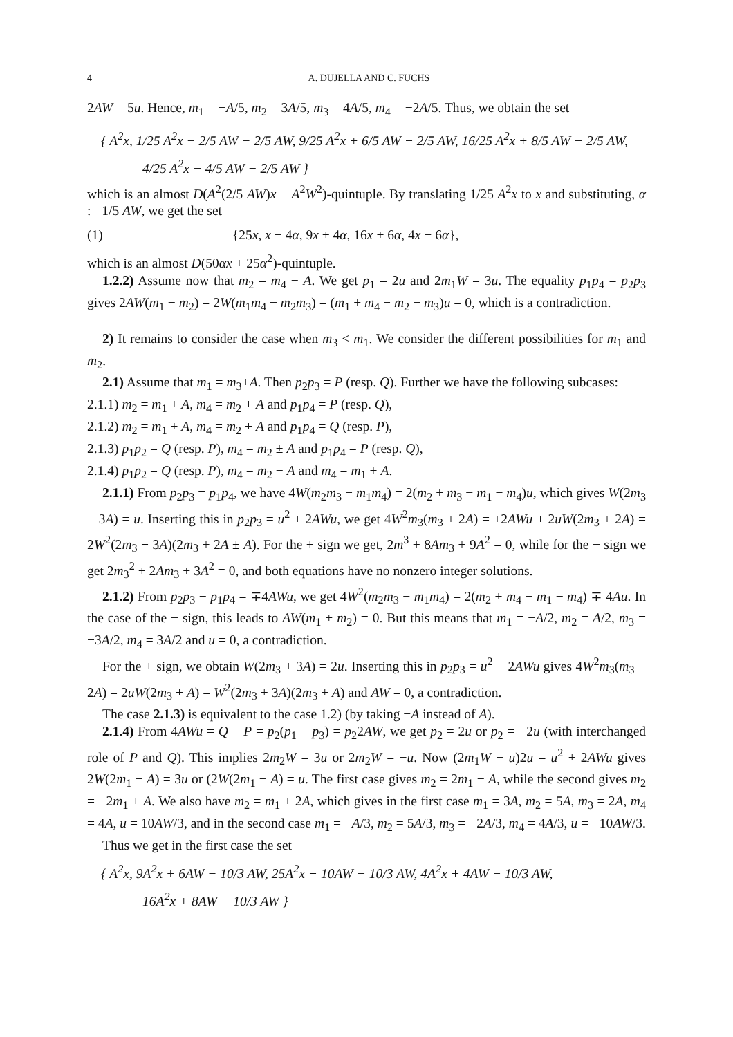4 A. DUJELLA AND C. FUCHS
2AW = 5u. Hence, m<sub>1</sub> = −A/5, m<sub>2</sub> = 3A/5, m<sub>3</sub> = 4A/5, m<sub>4</sub> = −2A/5. Thus, we obtain the set
{ A<sup>2</sup>x, 1/25 A<sup>2</sup>x − 2/5 AW − 2/5 AW, 9/25 A<sup>2</sup>x + 6/5 AW − 2/5 AW, 16/25 A<sup>2</sup>x + 8/5 AW − 2/5 AW,
4/25 A<sup>2</sup>x − 4/5 AW − 2/5 AW }
which is an almost D(A<sup>2</sup>(2/5 AW)x + A<sup>2</sup>W<sup>2</sup>)-quintuple. By translating 1/25 A<sup>2</sup>x to x and substituting, α := 1/5 AW, we get the set
(1) {25x, x − 4α, 9x + 4α, 16x + 6α, 4x − 6α},
which is an almost D(50αx + 25α<sup>2</sup>)-quintuple.
1.2.2) Assume now that m<sub>2</sub> = m<sub>4</sub> − A. We get p<sub>1</sub> = 2u and 2m<sub>1</sub>W = 3u. The equality p<sub>1</sub>p<sub>4</sub> = p<sub>2</sub>p<sub>3</sub> gives 2AW(m<sub>1</sub> − m<sub>2</sub>) = 2W(m<sub>1</sub>m<sub>4</sub> − m<sub>2</sub>m<sub>3</sub>) = (m<sub>1</sub> + m<sub>4</sub> − m<sub>2</sub> − m<sub>3</sub>)u = 0, which is a contradiction.
2) It remains to consider the case when m<sub>3</sub> < m<sub>1</sub>. We consider the different possibilities for m<sub>1</sub> and m<sub>2</sub>.
2.1) Assume that m<sub>1</sub> = m<sub>3</sub>+A. Then p<sub>2</sub>p<sub>3</sub> = P (resp. Q). Further we have the following subcases:
2.1.1) m<sub>2</sub> = m<sub>1</sub> + A, m<sub>4</sub> = m<sub>2</sub> + A and p<sub>1</sub>p<sub>4</sub> = P (resp. Q),
2.1.2) m<sub>2</sub> = m<sub>1</sub> + A, m<sub>4</sub> = m<sub>2</sub> + A and p<sub>1</sub>p<sub>4</sub> = Q (resp. P),
2.1.3) p<sub>1</sub>p<sub>2</sub> = Q (resp. P), m<sub>4</sub> = m<sub>2</sub> ± A and p<sub>1</sub>p<sub>4</sub> = P (resp. Q),
2.1.4) p<sub>1</sub>p<sub>2</sub> = Q (resp. P), m<sub>4</sub> = m<sub>2</sub> − A and m<sub>4</sub> = m<sub>1</sub> + A.
2.1.1) From p<sub>2</sub>p<sub>3</sub> = p<sub>1</sub>p<sub>4</sub>, we have 4W(m<sub>2</sub>m<sub>3</sub> − m<sub>1</sub>m<sub>4</sub>) = 2(m<sub>2</sub> + m<sub>3</sub> − m<sub>1</sub> − m<sub>4</sub>)u, which gives W(2m<sub>3</sub> + 3A) = u. Inserting this in p<sub>2</sub>p<sub>3</sub> = u<sup>2</sup> ± 2AWu, we get 4W<sup>2</sup>m<sub>3</sub>(m<sub>3</sub> + 2A) = ±2AWu + 2uW(2m<sub>3</sub> + 2A) = 2W<sup>2</sup>(2m<sub>3</sub> + 3A)(2m<sub>3</sub> + 2A ± A). For the + sign we get, 2m<sup>3</sup> + 8Am<sub>3</sub> + 9A<sup>2</sup> = 0, while for the − sign we get 2m<sub>3</sub><sup>2</sup> + 2Am<sub>3</sub> + 3A<sup>2</sup> = 0, and both equations have no nonzero integer solutions.
2.1.2) From p<sub>2</sub>p<sub>3</sub> − p<sub>1</sub>p<sub>4</sub> = ∓4AWu, we get 4W<sup>2</sup>(m<sub>2</sub>m<sub>3</sub> − m<sub>1</sub>m<sub>4</sub>) = 2(m<sub>2</sub> + m<sub>4</sub> − m<sub>1</sub> − m<sub>4</sub>) ∓ 4Au. In the case of the − sign, this leads to AW(m<sub>1</sub> + m<sub>2</sub>) = 0. But this means that m<sub>1</sub> = −A/2, m<sub>2</sub> = A/2, m<sub>3</sub> = −3A/2, m<sub>4</sub> = 3A/2 and u = 0, a contradiction.
For the + sign, we obtain W(2m<sub>3</sub> + 3A) = 2u. Inserting this in p<sub>2</sub>p<sub>3</sub> = u<sup>2</sup> − 2AWu gives 4W<sup>2</sup>m<sub>3</sub>(m<sub>3</sub> + 2A) = 2uW(2m<sub>3</sub> + A) = W<sup>2</sup>(2m<sub>3</sub> + 3A)(2m<sub>3</sub> + A) and AW = 0, a contradiction.
The case 2.1.3) is equivalent to the case 1.2) (by taking −A instead of A).
2.1.4) From 4AWu = Q − P = p<sub>2</sub>(p<sub>1</sub> − p<sub>3</sub>) = p<sub>2</sub>2AW, we get p<sub>2</sub> = 2u or p<sub>2</sub> = −2u (with interchanged role of P and Q). This implies 2m<sub>2</sub>W = 3u or 2m<sub>2</sub>W = −u. Now (2m<sub>1</sub>W − u)2u = u<sup>2</sup> + 2AWu gives 2W(2m<sub>1</sub> − A) = 3u or (2W(2m<sub>1</sub> − A) = u. The first case gives m<sub>2</sub> = 2m<sub>1</sub> − A, while the second gives m<sub>2</sub> = −2m<sub>1</sub> + A. We also have m<sub>2</sub> = m<sub>1</sub> + 2A, which gives in the first case m<sub>1</sub> = 3A, m<sub>2</sub> = 5A, m<sub>3</sub> = 2A, m<sub>4</sub> = 4A, u = 10AW/3, and in the second case m<sub>1</sub> = −A/3, m<sub>2</sub> = 5A/3, m<sub>3</sub> = −2A/3, m<sub>4</sub> = 4A/3, u = −10AW/3.
Thus we get in the first case the set
{ A<sup>2</sup>x, 9A<sup>2</sup>x + 6AW − 10/3 AW, 25A<sup>2</sup>x + 10AW − 10/3 AW, 4A<sup>2</sup>x + 4AW − 10/3 AW,
16A<sup>2</sup>x + 8AW − 10/3 AW }